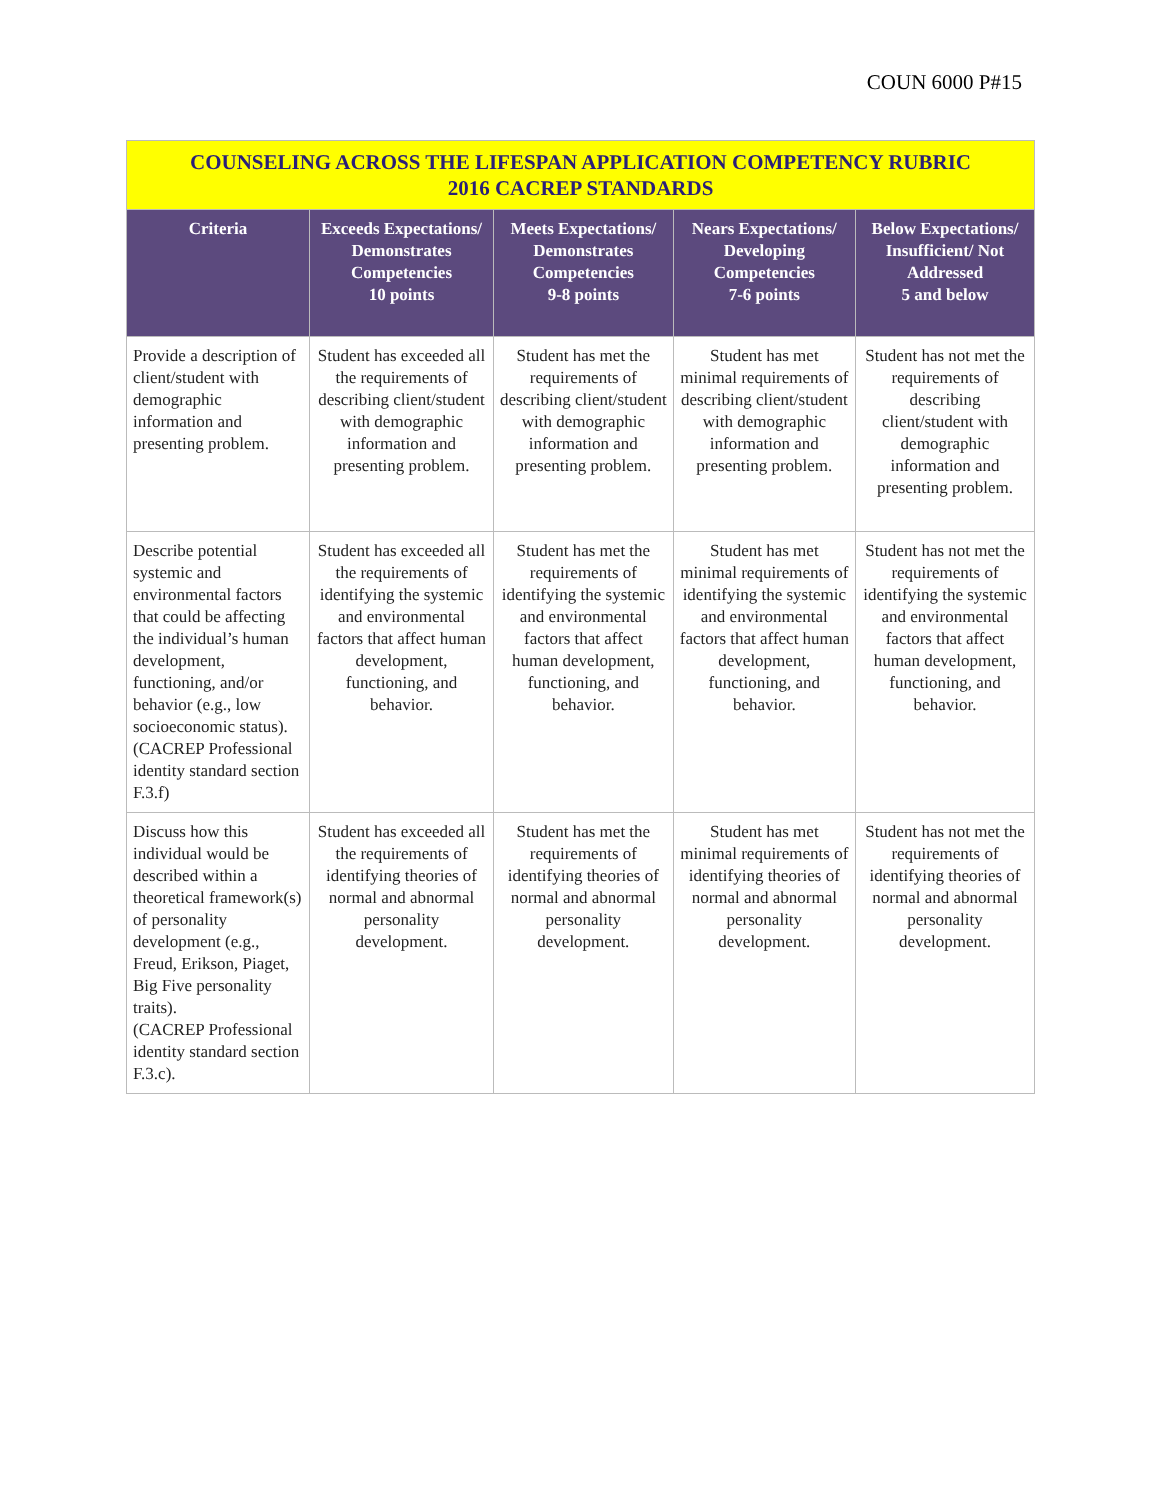COUN 6000 P#15
| COUNSELING ACROSS THE LIFESPAN APPLICATION COMPETENCY RUBRIC 2016 CACREP STANDARDS | | | | |
| --- | --- | --- | --- | --- |
| Criteria | Exceeds Expectations/ Demonstrates Competencies 10 points | Meets Expectations/ Demonstrates Competencies 9-8 points | Nears Expectations/ Developing Competencies 7-6 points | Below Expectations/ Insufficient/ Not Addressed 5 and below |
| Provide a description of client/student with demographic information and presenting problem. | Student has exceeded all the requirements of describing client/student with demographic information and presenting problem. | Student has met the requirements of describing client/student with demographic information and presenting problem. | Student has met minimal requirements of describing client/student with demographic information and presenting problem. | Student has not met the requirements of describing client/student with demographic information and presenting problem. |
| Describe potential systemic and environmental factors that could be affecting the individual’s human development, functioning, and/or behavior (e.g., low socioeconomic status). (CACREP Professional identity standard section F.3.f) | Student has exceeded all the requirements of identifying the systemic and environmental factors that affect human development, functioning, and behavior. | Student has met the requirements of identifying the systemic and environmental factors that affect human development, functioning, and behavior. | Student has met minimal requirements of identifying the systemic and environmental factors that affect human development, functioning, and behavior. | Student has not met the requirements of identifying the systemic and environmental factors that affect human development, functioning, and behavior. |
| Discuss how this individual would be described within a theoretical framework(s) of personality development (e.g., Freud, Erikson, Piaget, Big Five personality traits). (CACREP Professional identity standard section F.3.c). | Student has exceeded all the requirements of identifying theories of normal and abnormal personality development. | Student has met the requirements of identifying theories of normal and abnormal personality development. | Student has met minimal requirements of identifying theories of normal and abnormal personality development. | Student has not met the requirements of identifying theories of normal and abnormal personality development. |